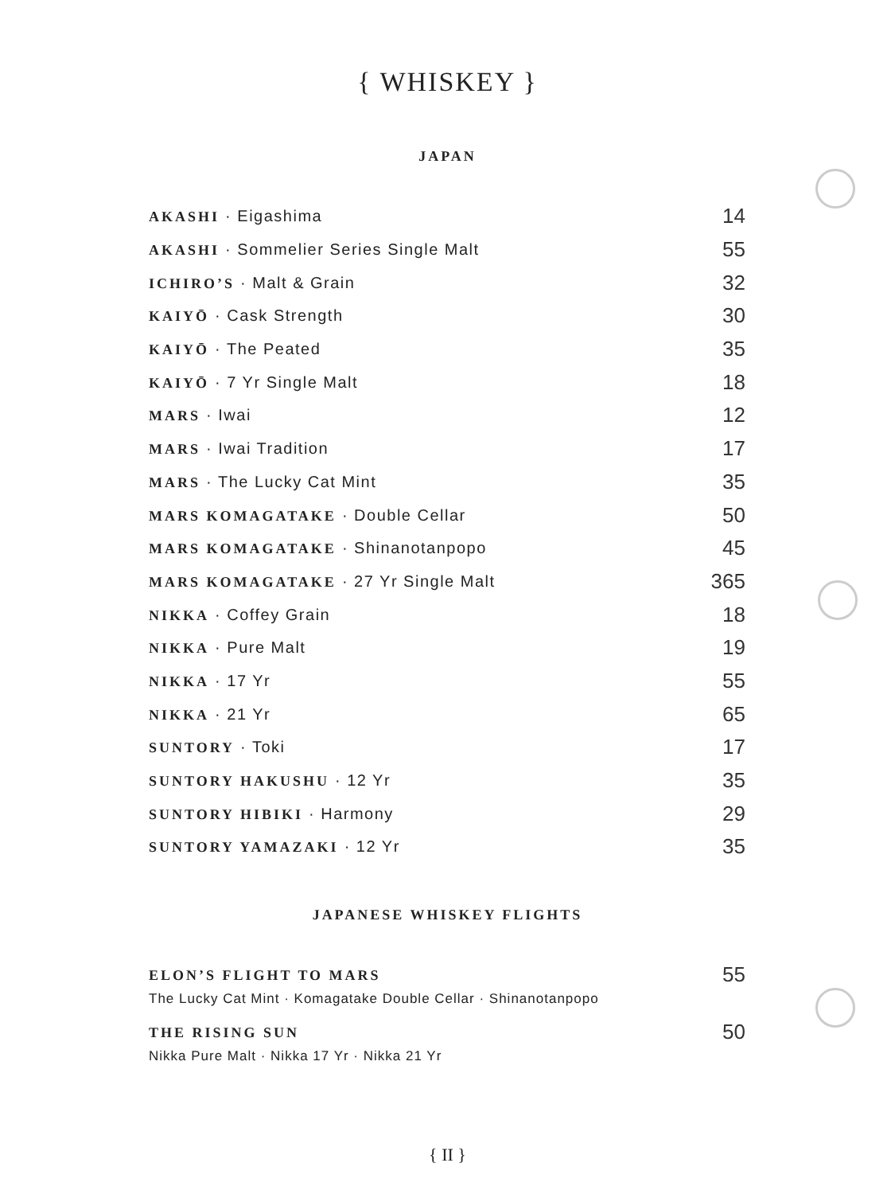{ WHISKEY }
JAPAN
| AKASHI · Eigashima | 14 |
| AKASHI · Sommelier Series Single Malt | 55 |
| ICHIRO’S · Malt & Grain | 32 |
| KAIYŌ · Cask Strength | 30 |
| KAIYŌ · The Peated | 35 |
| KAIYŌ · 7 Yr Single Malt | 18 |
| MARS · Iwai | 12 |
| MARS · Iwai Tradition | 17 |
| MARS · The Lucky Cat Mint | 35 |
| MARS KOMAGATAKE · Double Cellar | 50 |
| MARS KOMAGATAKE · Shinanotanpopo | 45 |
| MARS KOMAGATAKE · 27 Yr Single Malt | 365 |
| NIKKA · Coffey Grain | 18 |
| NIKKA · Pure Malt | 19 |
| NIKKA · 17 Yr | 55 |
| NIKKA · 21 Yr | 65 |
| SUNTORY · Toki | 17 |
| SUNTORY HAKUSHU · 12 Yr | 35 |
| SUNTORY HIBIKI · Harmony | 29 |
| SUNTORY YAMAZAKI · 12 Yr | 35 |
JAPANESE WHISKEY FLIGHTS
| ELON’S FLIGHT TO MARS | 55 |
| The Lucky Cat Mint · Komagatake Double Cellar · Shinanotanpopo | |
| THE RISING SUN | 50 |
| Nikka Pure Malt · Nikka 17 Yr · Nikka 21 Yr | |
{ II }